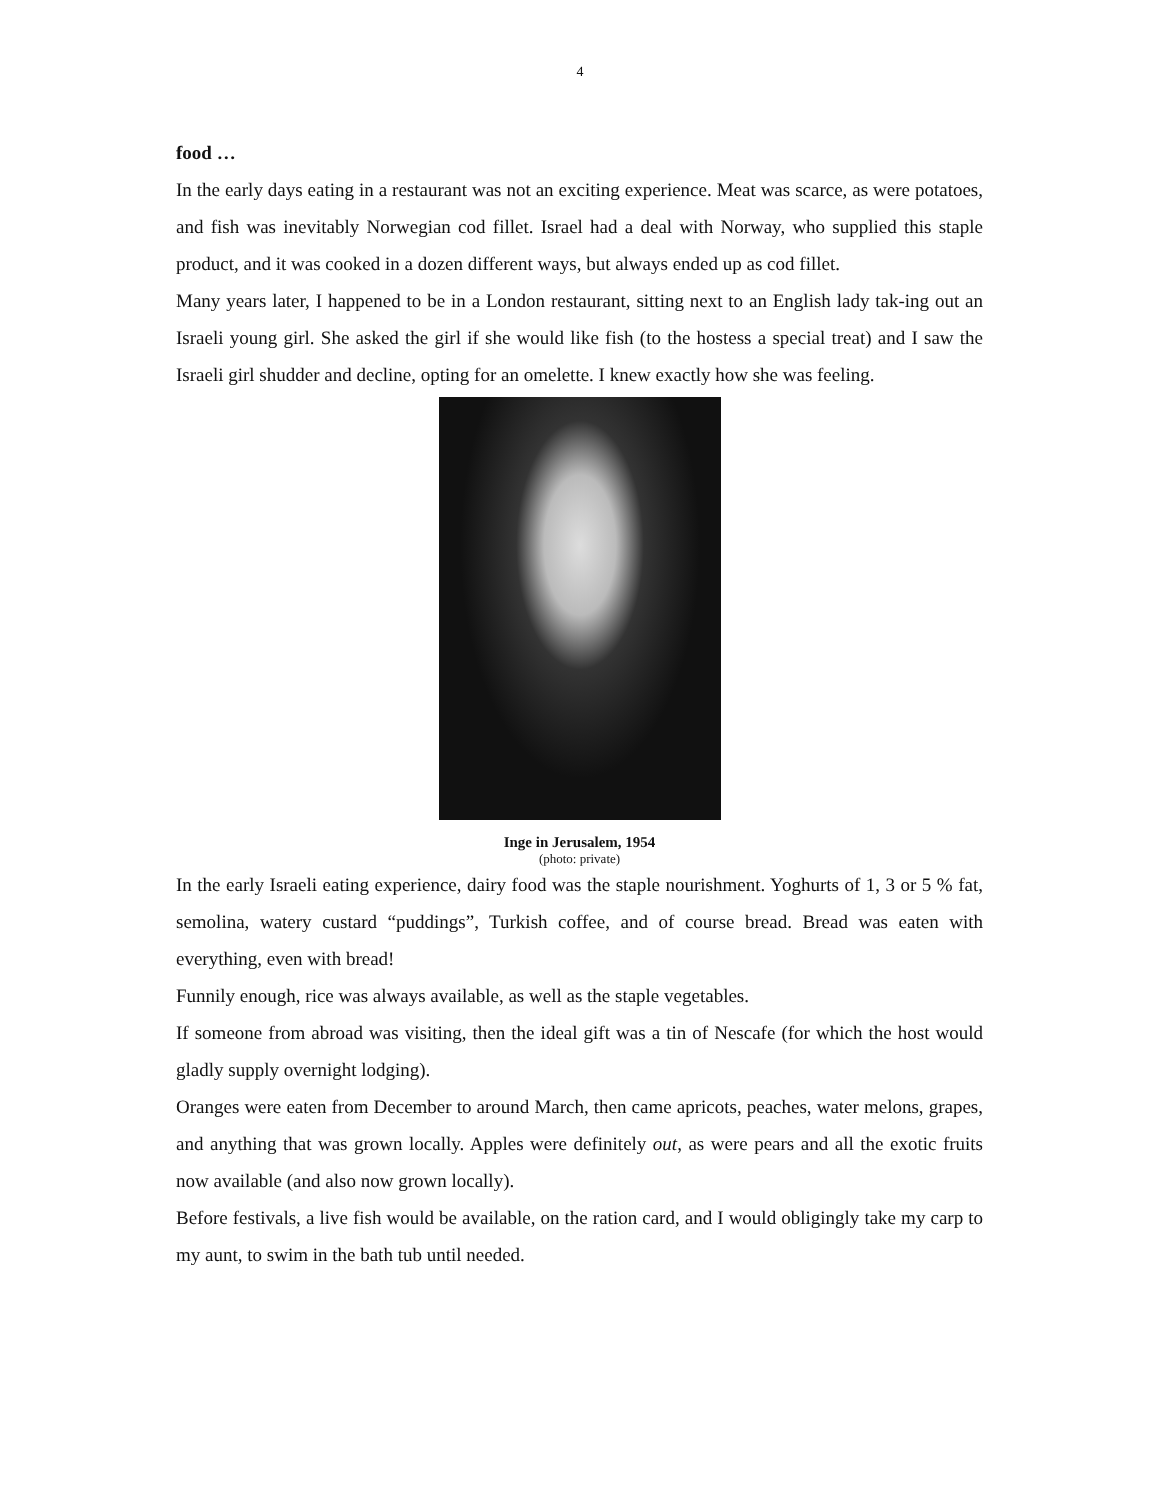4
food …
In the early days eating in a restaurant was not an exciting experience. Meat was scarce, as were potatoes, and fish was inevitably Norwegian cod fillet. Israel had a deal with Norway, who supplied this staple product, and it was cooked in a dozen different ways, but always ended up as cod fillet.
Many years later, I happened to be in a London restaurant, sitting next to an English lady tak-ing out an Israeli young girl. She asked the girl if she would like fish (to the hostess a special treat) and I saw the Israeli girl shudder and decline, opting for an omelette. I knew exactly how she was feeling.
Inge in Jerusalem, 1954
(photo: private)
In the early Israeli eating experience, dairy food was the staple nourishment. Yoghurts of 1, 3 or 5 % fat, semolina, watery custard “puddings”, Turkish coffee, and of course bread. Bread was eaten with everything, even with bread!
Funnily enough, rice was always available, as well as the staple vegetables.
If someone from abroad was visiting, then the ideal gift was a tin of Nescafe (for which the host would gladly supply overnight lodging).
Oranges were eaten from December to around March, then came apricots, peaches, water melons, grapes, and anything that was grown locally. Apples were definitely out, as were pears and all the exotic fruits now available (and also now grown locally).
Before festivals, a live fish would be available, on the ration card, and I would obligingly take my carp to my aunt, to swim in the bath tub until needed.